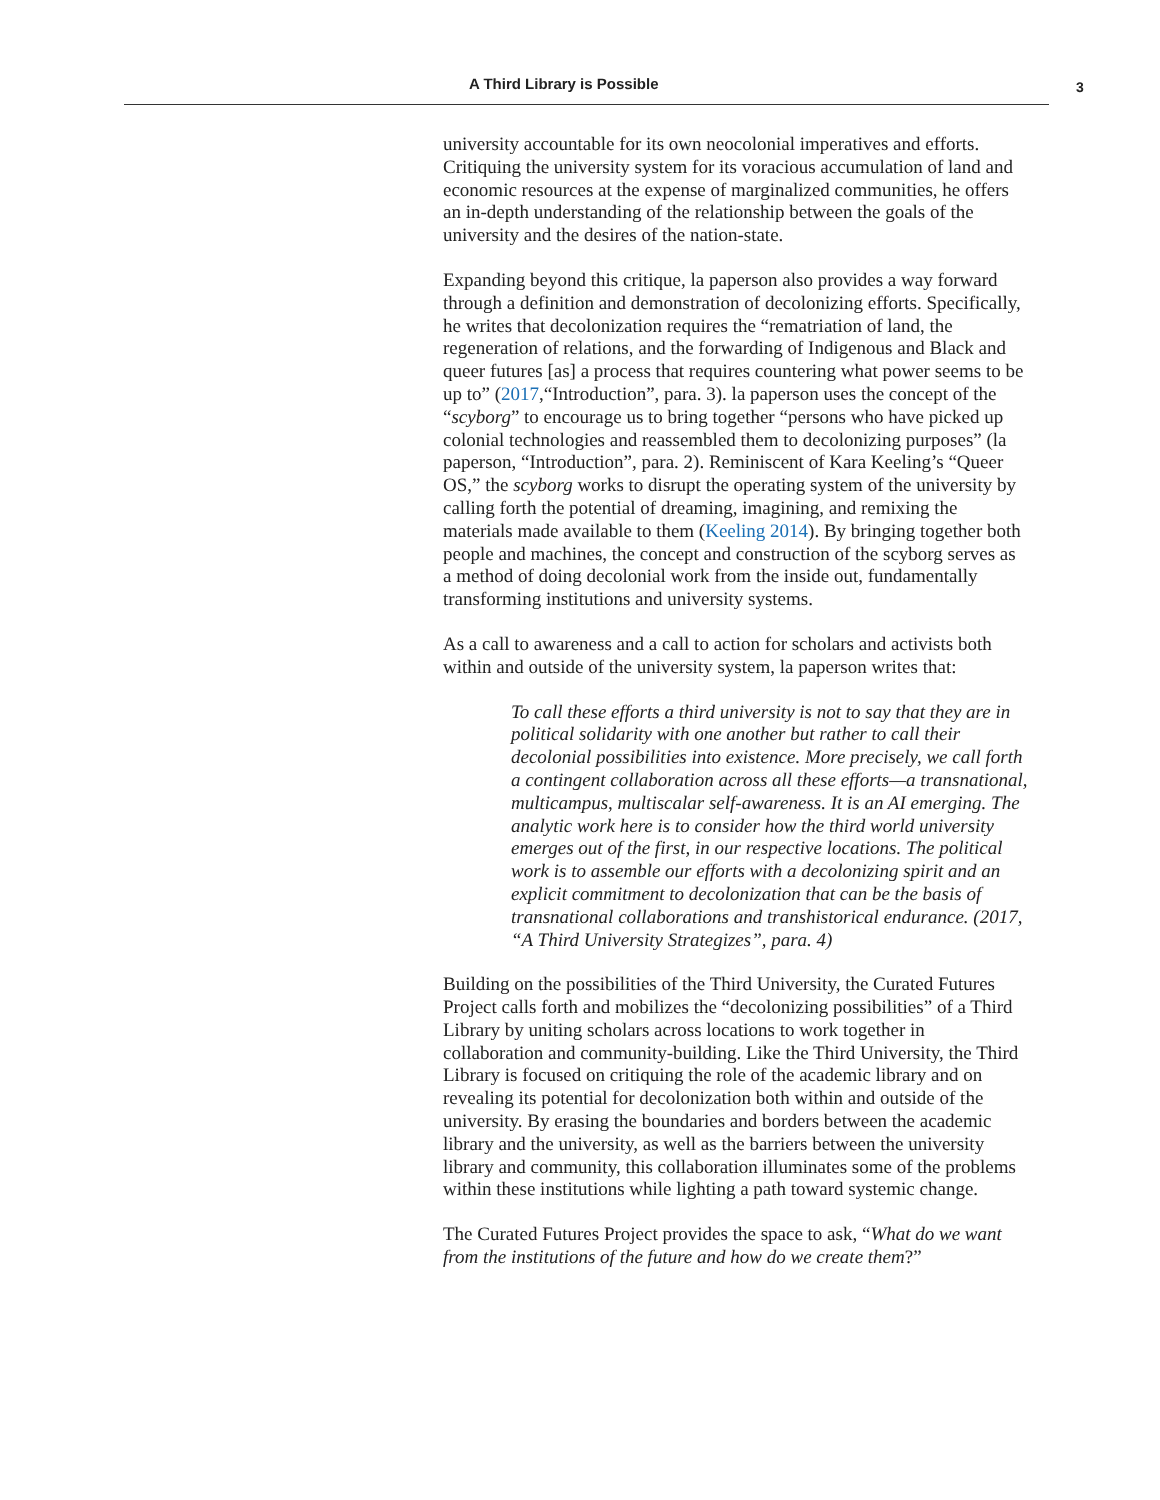A Third Library is Possible 3
university accountable for its own neocolonial imperatives and efforts. Critiquing the university system for its voracious accumulation of land and economic resources at the expense of marginalized communities, he offers an in-depth understanding of the relationship between the goals of the university and the desires of the nation-state.
Expanding beyond this critique, la paperson also provides a way forward through a definition and demonstration of decolonizing efforts. Specifically, he writes that decolonization requires the “rematriation of land, the regeneration of relations, and the forwarding of Indigenous and Black and queer futures [as] a process that requires countering what power seems to be up to” (2017,“Introduction”, para. 3). la paperson uses the concept of the “scyborg” to encourage us to bring together “persons who have picked up colonial technologies and reassembled them to decolonizing purposes” (la paperson, “Introduction”, para. 2). Reminiscent of Kara Keeling’s “Queer OS,” the scyborg works to disrupt the operating system of the university by calling forth the potential of dreaming, imagining, and remixing the materials made available to them (Keeling 2014). By bringing together both people and machines, the concept and construction of the scyborg serves as a method of doing decolonial work from the inside out, fundamentally transforming institutions and university systems.
As a call to awareness and a call to action for scholars and activists both within and outside of the university system, la paperson writes that:
To call these efforts a third university is not to say that they are in political solidarity with one another but rather to call their decolonial possibilities into existence. More precisely, we call forth a contingent collaboration across all these efforts—a transnational, multicampus, multiscalar self-awareness. It is an AI emerging. The analytic work here is to consider how the third world university emerges out of the first, in our respective locations. The political work is to assemble our efforts with a decolonizing spirit and an explicit commitment to decolonization that can be the basis of transnational collaborations and transhistorical endurance. (2017, “A Third University Strategizes”, para. 4)
Building on the possibilities of the Third University, the Curated Futures Project calls forth and mobilizes the “decolonizing possibilities” of a Third Library by uniting scholars across locations to work together in collaboration and community-building. Like the Third University, the Third Library is focused on critiquing the role of the academic library and on revealing its potential for decolonization both within and outside of the university. By erasing the boundaries and borders between the academic library and the university, as well as the barriers between the university library and community, this collaboration illuminates some of the problems within these institutions while lighting a path toward systemic change.
The Curated Futures Project provides the space to ask, “What do we want from the institutions of the future and how do we create them?”